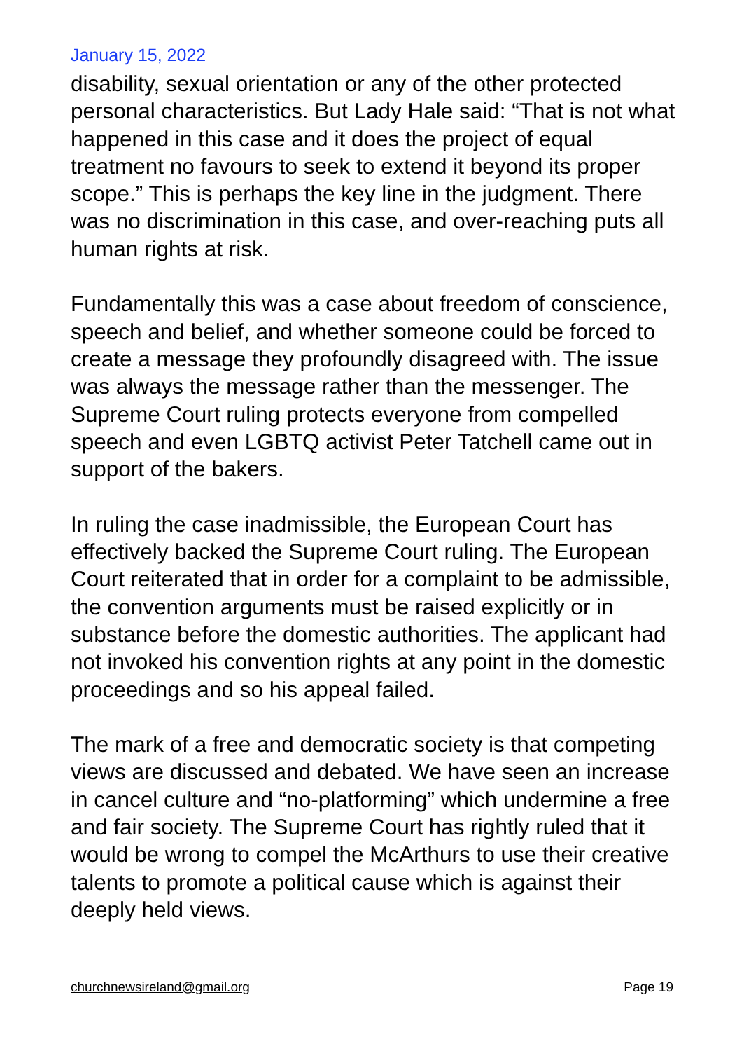January 15, 2022
disability, sexual orientation or any of the other protected personal characteristics. But Lady Hale said: “That is not what happened in this case and it does the project of equal treatment no favours to seek to extend it beyond its proper scope.” This is perhaps the key line in the judgment. There was no discrimination in this case, and over-reaching puts all human rights at risk.
Fundamentally this was a case about freedom of conscience, speech and belief, and whether someone could be forced to create a message they profoundly disagreed with. The issue was always the message rather than the messenger. The Supreme Court ruling protects everyone from compelled speech and even LGBTQ activist Peter Tatchell came out in support of the bakers.
In ruling the case inadmissible, the European Court has effectively backed the Supreme Court ruling. The European Court reiterated that in order for a complaint to be admissible, the convention arguments must be raised explicitly or in substance before the domestic authorities. The applicant had not invoked his convention rights at any point in the domestic proceedings and so his appeal failed.
The mark of a free and democratic society is that competing views are discussed and debated. We have seen an increase in cancel culture and “no-platforming” which undermine a free and fair society. The Supreme Court has rightly ruled that it would be wrong to compel the McArthurs to use their creative talents to promote a political cause which is against their deeply held views.
churchnewsireland@gmail.org Page 19